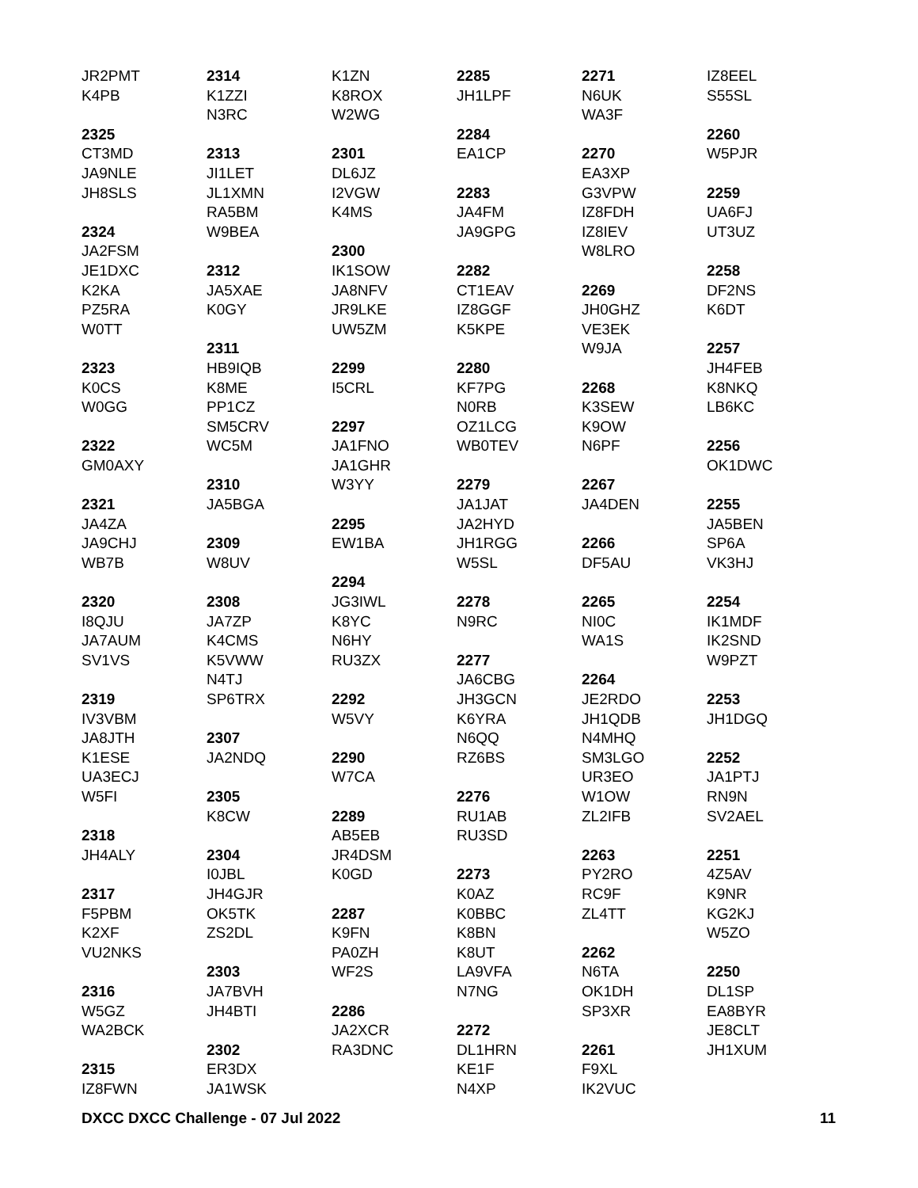JR2PMT
K4PB
2325
CT3MD
JA9NLE
JH8SLS
2324
JA2FSM
JE1DXC
K2KA
PZ5RA
W0TT
2323
K0CS
W0GG
2322
GM0AXY
2321
JA4ZA
JA9CHJ
WB7B
2320
I8QJU
JA7AUM
SV1VS
2319
IV3VBM
JA8JTH
K1ESE
UA3ECJ
W5FI
2318
JH4ALY
2317
F5PBM
K2XF
VU2NKS
2316
W5GZ
WA2BCK
2315
IZ8FWN
2314
K1ZZI
N3RC
2313
JI1LET
JL1XMN
RA5BM
W9BEA
2312
JA5XAE
K0GY
2311
HB9IQB
K8ME
PP1CZ
SM5CRV
WC5M
2310
JA5BGA
2309
W8UV
2308
JA7ZP
K4CMS
K5VWW
N4TJ
SP6TRX
2307
JA2NDQ
2305
K8CW
2304
I0JBL
JH4GJR
OK5TK
ZS2DL
2303
JA7BVH
JH4BTI
2302
ER3DX
JA1WSK
K1ZN
K8ROX
W2WG
2301
DL6JZ
I2VGW
K4MS
2300
IK1SOW
JA8NFV
JR9LKE
UW5ZM
2299
I5CRL
2297
JA1FNO
JA1GHR
W3YY
2295
EW1BA
2294
JG3IWL
K8YC
N6HY
RU3ZX
2292
W5VY
2290
W7CA
2289
AB5EB
JR4DSM
K0GD
2287
K9FN
PA0ZH
WF2S
2286
JA2XCR
RA3DNC
2285
JH1LPF
2284
EA1CP
2283
JA4FM
JA9GPG
2282
CT1EAV
IZ8GGF
K5KPE
2280
KF7PG
N0RB
OZ1LCG
WB0TEV
2279
JA1JAT
JA2HYD
JH1RGG
W5SL
2278
N9RC
2277
JA6CBG
JH3GCN
K6YRA
N6QQ
RZ6BS
2276
RU1AB
RU3SD
2273
K0AZ
K0BBC
K8BN
K8UT
LA9VFA
N7NG
2272
DL1HRN
KE1F
N4XP
2271
N6UK
WA3F
2270
EA3XP
G3VPW
IZ8FDH
IZ8IEV
W8LRO
2269
JH0GHZ
VE3EK
W9JA
2268
K3SEW
K9OW
N6PF
2267
JA4DEN
2266
DF5AU
2265
NI0C
WA1S
2264
JE2RDO
JH1QDB
N4MHQ
SM3LGO
UR3EO
W1OW
ZL2IFB
2263
PY2RO
RC9F
ZL4TT
2262
N6TA
OK1DH
SP3XR
2261
F9XL
IK2VUC
IZ8EEL
S55SL
2260
W5PJR
2259
UA6FJ
UT3UZ
2258
DF2NS
K6DT
2257
JH4FEB
K8NKQ
LB6KC
2256
OK1DWC
2255
JA5BEN
SP6A
VK3HJ
2254
IK1MDF
IK2SND
W9PZT
2253
JH1DGQ
2252
JA1PTJ
RN9N
SV2AEL
2251
4Z5AV
K9NR
KG2KJ
W5ZO
2250
DL1SP
EA8BYR
JE8CLT
JH1XUM
DXCC DXCC Challenge - 07 Jul 2022 11